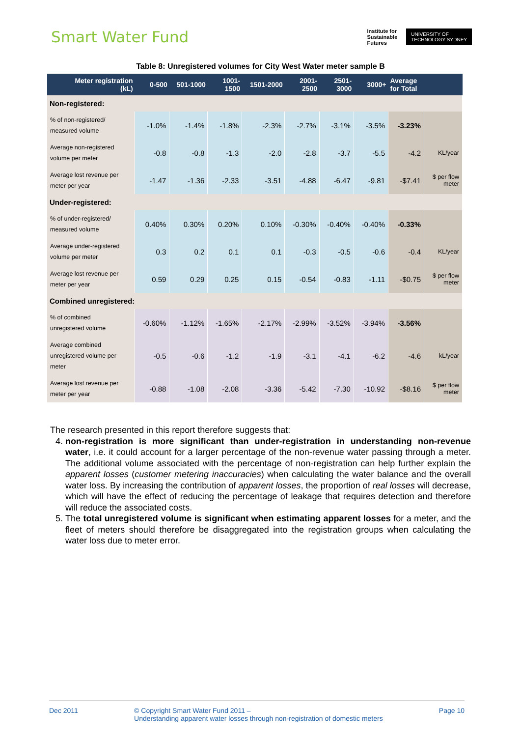Smart Water Fund
Institute for
Sustainable
Futures
UNIVERSITY OF
TECHNOLOGY SYDNEY
Table 8: Unregistered volumes for City West Water meter sample B
| Meter registration (kL) | 0-500 | 501-1000 | 1001- 1500 | 1501-2000 | 2001- 2500 | 2501- 3000 | 3000+ | Average for Total | |
| --- | --- | --- | --- | --- | --- | --- | --- | --- | --- |
| Non-registered: | | | | | | | | | |
| % of non-registered/ measured volume | -1.0% | -1.4% | -1.8% | -2.3% | -2.7% | -3.1% | -3.5% | -3.23% | |
| Average non-registered volume per meter | -0.8 | -0.8 | -1.3 | -2.0 | -2.8 | -3.7 | -5.5 | -4.2 | KL/year |
| Average lost revenue per meter per year | -1.47 | -1.36 | -2.33 | -3.51 | -4.88 | -6.47 | -9.81 | -$7.41 | $ per flow meter |
| Under-registered: | | | | | | | | | |
| % of under-registered/ measured volume | 0.40% | 0.30% | 0.20% | 0.10% | -0.30% | -0.40% | -0.40% | -0.33% | |
| Average under-registered volume per meter | 0.3 | 0.2 | 0.1 | 0.1 | -0.3 | -0.5 | -0.6 | -0.4 | KL/year |
| Average lost revenue per meter per year | 0.59 | 0.29 | 0.25 | 0.15 | -0.54 | -0.83 | -1.11 | -$0.75 | $ per flow meter |
| Combined unregistered: | | | | | | | | | |
| % of combined unregistered volume | -0.60% | -1.12% | -1.65% | -2.17% | -2.99% | -3.52% | -3.94% | -3.56% | |
| Average combined unregistered volume per meter | -0.5 | -0.6 | -1.2 | -1.9 | -3.1 | -4.1 | -6.2 | -4.6 | kL/year |
| Average lost revenue per meter per year | -0.88 | -1.08 | -2.08 | -3.36 | -5.42 | -7.30 | -10.92 | -$8.16 | $ per flow meter |
The research presented in this report therefore suggests that:
4. non-registration is more significant than under-registration in understanding non-revenue water, i.e. it could account for a larger percentage of the non-revenue water passing through a meter. The additional volume associated with the percentage of non-registration can help further explain the apparent losses (customer metering inaccuracies) when calculating the water balance and the overall water loss. By increasing the contribution of apparent losses, the proportion of real losses will decrease, which will have the effect of reducing the percentage of leakage that requires detection and therefore will reduce the associated costs.
5. The total unregistered volume is significant when estimating apparent losses for a meter, and the fleet of meters should therefore be disaggregated into the registration groups when calculating the water loss due to meter error.
Dec 2011 © Copyright Smart Water Fund 2011 –
Understanding apparent water losses through non-registration of domestic meters
Page 10